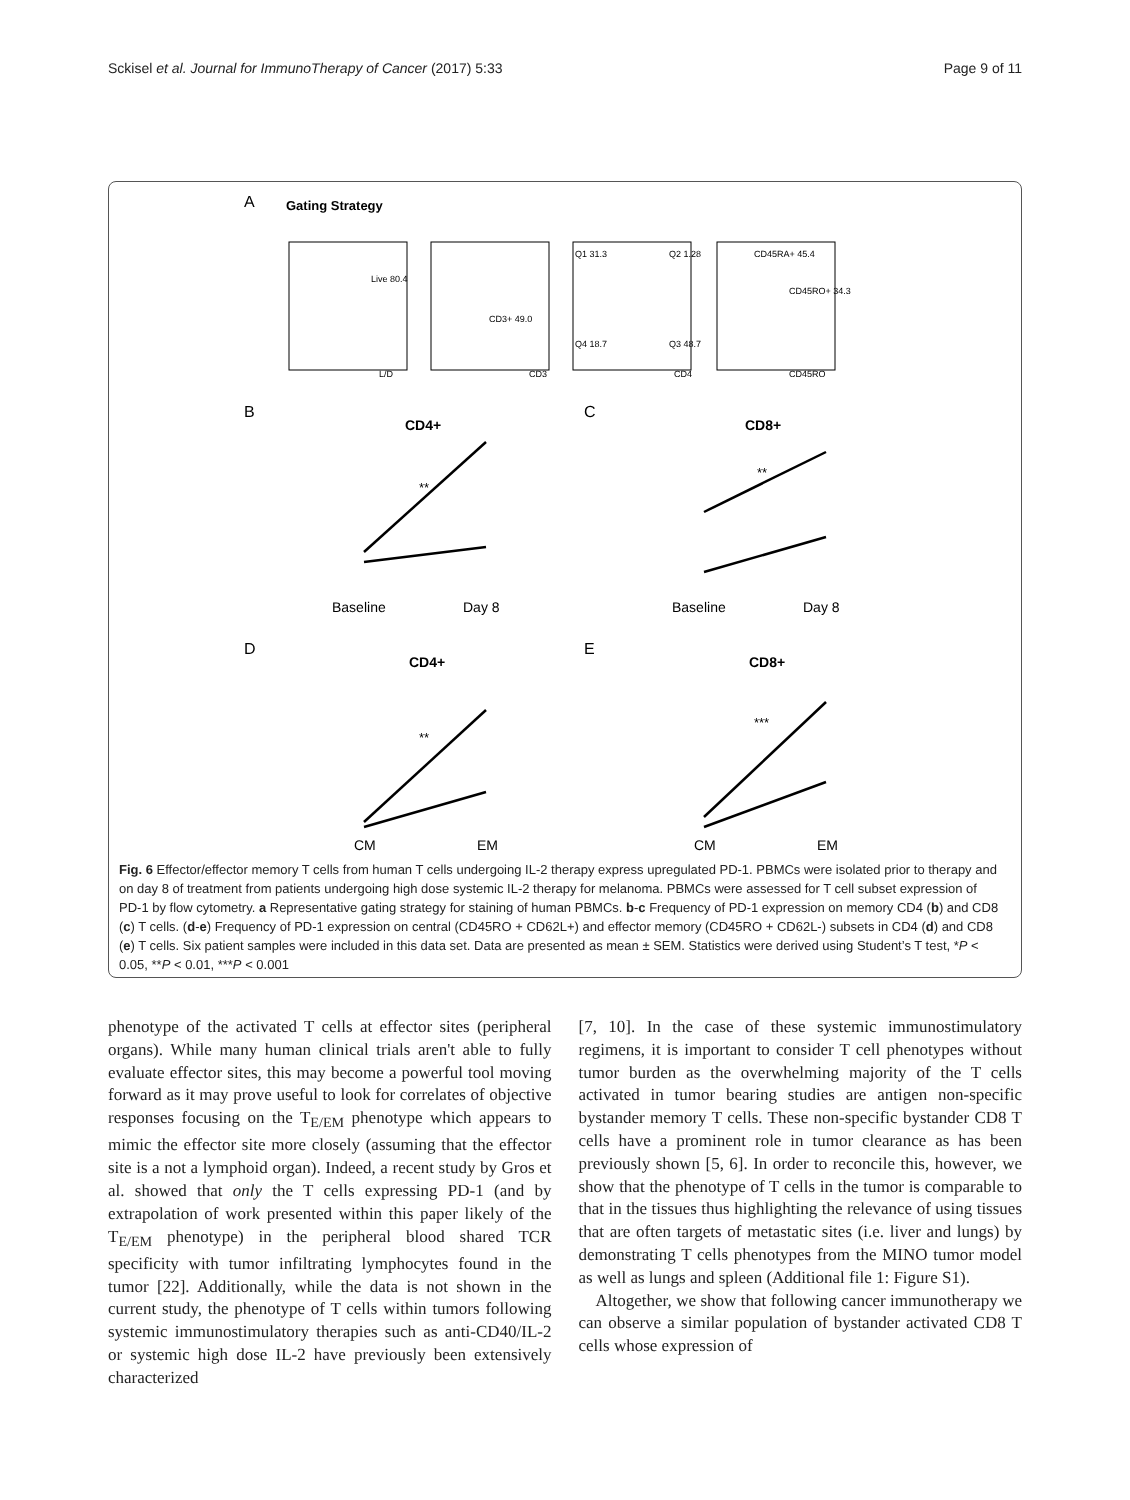Sckisel et al. Journal for ImmunoTherapy of Cancer (2017) 5:33 Page 9 of 11
A
Gating Strategy
L/D
CD3
CD4
CD45RO
Live 80.4
CD3+ 49.0
Q1 31.3
Q2 1.28
Q4 18.7
Q3 48.7
CD45RA+ 45.4
CD45RO+ 34.3
B
C
D
E
CD4+
CD8+
CD4+
CD8+
Baseline
Day 8
Baseline
Day 8
CM
EM
CM
EM
**
**
**
***
Fig. 6 Effector/effector memory T cells from human T cells undergoing IL-2 therapy express upregulated PD-1. PBMCs were isolated prior to therapy and on day 8 of treatment from patients undergoing high dose systemic IL-2 therapy for melanoma. PBMCs were assessed for T cell subset expression of PD-1 by flow cytometry. a Representative gating strategy for staining of human PBMCs. b-c Frequency of PD-1 expression on memory CD4 (b) and CD8 (c) T cells. (d-e) Frequency of PD-1 expression on central (CD45RO + CD62L+) and effector memory (CD45RO + CD62L-) subsets in CD4 (d) and CD8 (e) T cells. Six patient samples were included in this data set. Data are presented as mean ± SEM. Statistics were derived using Student’s T test, *P < 0.05, **P < 0.01, ***P < 0.001
phenotype of the activated T cells at effector sites (peripheral organs). While many human clinical trials aren't able to fully evaluate effector sites, this may become a powerful tool moving forward as it may prove useful to look for correlates of objective responses focusing on the T<sub>E/EM</sub> phenotype which appears to mimic the effector site more closely (assuming that the effector site is a not a lymphoid organ). Indeed, a recent study by Gros et al. showed that only the T cells expressing PD-1 (and by extrapolation of work presented within this paper likely of the T<sub>E/EM</sub> phenotype) in the peripheral blood shared TCR specificity with tumor infiltrating lymphocytes found in the tumor [22]. Additionally, while the data is not shown in the current study, the phenotype of T cells within tumors following systemic immunostimulatory therapies such as anti-CD40/IL-2 or systemic high dose IL-2 have previously been extensively characterized
[7, 10]. In the case of these systemic immunostimulatory regimens, it is important to consider T cell phenotypes without tumor burden as the overwhelming majority of the T cells activated in tumor bearing studies are antigen non-specific bystander memory T cells. These non-specific bystander CD8 T cells have a prominent role in tumor clearance as has been previously shown [5, 6]. In order to reconcile this, however, we show that the phenotype of T cells in the tumor is comparable to that in the tissues thus highlighting the relevance of using tissues that are often targets of metastatic sites (i.e. liver and lungs) by demonstrating T cells phenotypes from the MINO tumor model as well as lungs and spleen (Additional file 1: Figure S1).
Altogether, we show that following cancer immunotherapy we can observe a similar population of bystander activated CD8 T cells whose expression of